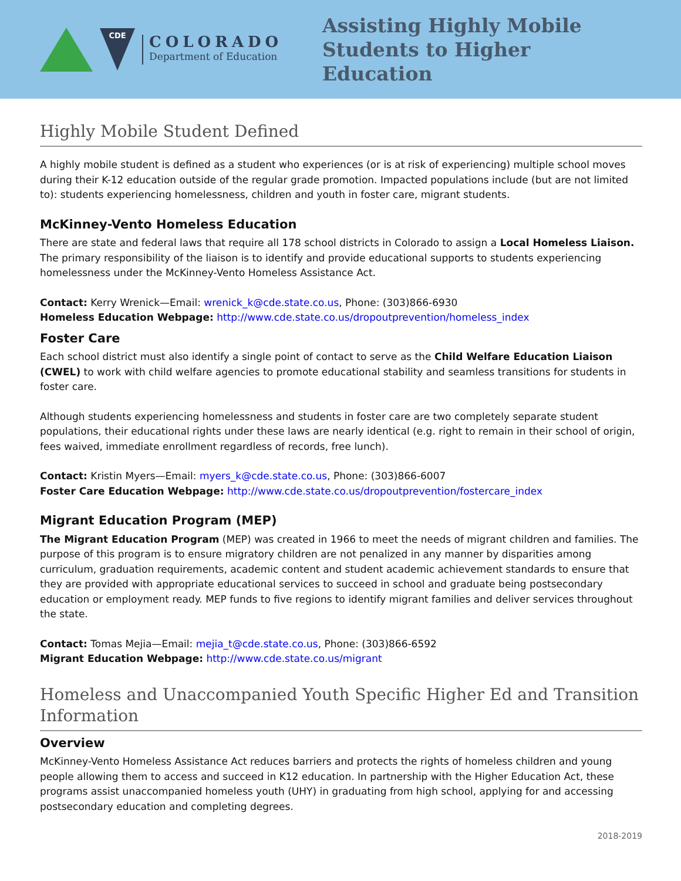CDE
COLORADO
Department of Education
Assisting Highly Mobile
Students to Higher Education
Highly Mobile Student Defined
A highly mobile student is defined as a student who experiences (or is at risk of experiencing) multiple school moves during their K-12 education outside of the regular grade promotion. Impacted populations include (but are not limited to): students experiencing homelessness, children and youth in foster care, migrant students.
McKinney-Vento Homeless Education
There are state and federal laws that require all 178 school districts in Colorado to assign a Local Homeless Liaison. The primary responsibility of the liaison is to identify and provide educational supports to students experiencing homelessness under the McKinney-Vento Homeless Assistance Act.
Contact: Kerry Wrenick—Email: wrenick_k@cde.state.co.us, Phone: (303)866-6930
Homeless Education Webpage: http://www.cde.state.co.us/dropoutprevention/homeless_index
Foster Care
Each school district must also identify a single point of contact to serve as the Child Welfare Education Liaison (CWEL) to work with child welfare agencies to promote educational stability and seamless transitions for students in foster care.
Although students experiencing homelessness and students in foster care are two completely separate student populations, their educational rights under these laws are nearly identical (e.g. right to remain in their school of origin, fees waived, immediate enrollment regardless of records, free lunch).
Contact: Kristin Myers—Email: myers_k@cde.state.co.us, Phone: (303)866-6007
Foster Care Education Webpage: http://www.cde.state.co.us/dropoutprevention/fostercare_index
Migrant Education Program (MEP)
The Migrant Education Program (MEP) was created in 1966 to meet the needs of migrant children and families. The purpose of this program is to ensure migratory children are not penalized in any manner by disparities among curriculum, graduation requirements, academic content and student academic achievement standards to ensure that they are provided with appropriate educational services to succeed in school and graduate being postsecondary education or employment ready. MEP funds to five regions to identify migrant families and deliver services throughout the state.
Contact: Tomas Mejia—Email: mejia_t@cde.state.co.us, Phone: (303)866-6592
Migrant Education Webpage: http://www.cde.state.co.us/migrant
Homeless and Unaccompanied Youth Specific Higher Ed and Transition Information
Overview
McKinney-Vento Homeless Assistance Act reduces barriers and protects the rights of homeless children and young people allowing them to access and succeed in K12 education. In partnership with the Higher Education Act, these programs assist unaccompanied homeless youth (UHY) in graduating from high school, applying for and accessing postsecondary education and completing degrees.
2018-2019